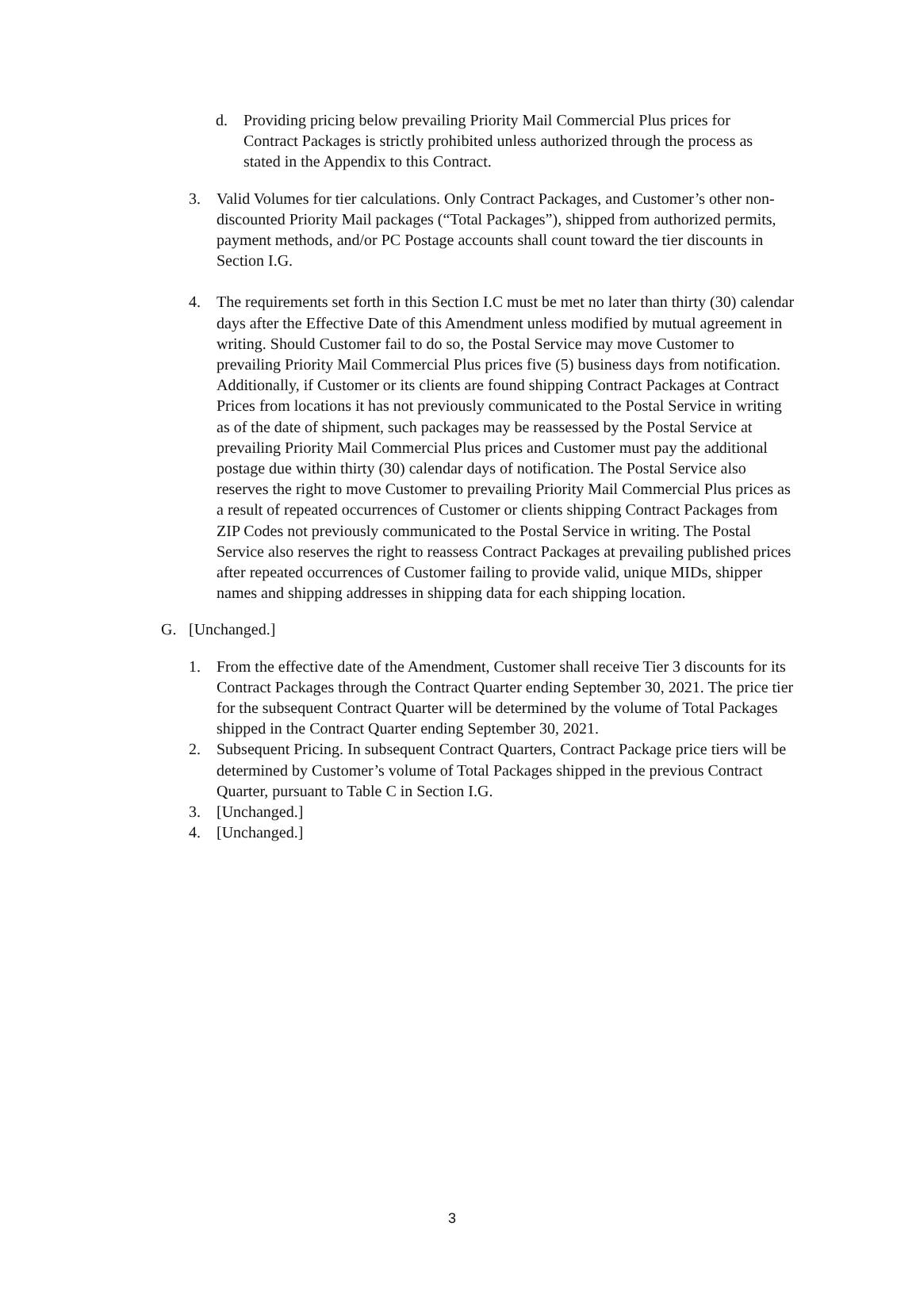d. Providing pricing below prevailing Priority Mail Commercial Plus prices for Contract Packages is strictly prohibited unless authorized through the process as stated in the Appendix to this Contract.
3. Valid Volumes for tier calculations. Only Contract Packages, and Customer’s other non-discounted Priority Mail packages (“Total Packages”), shipped from authorized permits, payment methods, and/or PC Postage accounts shall count toward the tier discounts in Section I.G.
4. The requirements set forth in this Section I.C must be met no later than thirty (30) calendar days after the Effective Date of this Amendment unless modified by mutual agreement in writing. Should Customer fail to do so, the Postal Service may move Customer to prevailing Priority Mail Commercial Plus prices five (5) business days from notification. Additionally, if Customer or its clients are found shipping Contract Packages at Contract Prices from locations it has not previously communicated to the Postal Service in writing as of the date of shipment, such packages may be reassessed by the Postal Service at prevailing Priority Mail Commercial Plus prices and Customer must pay the additional postage due within thirty (30) calendar days of notification. The Postal Service also reserves the right to move Customer to prevailing Priority Mail Commercial Plus prices as a result of repeated occurrences of Customer or clients shipping Contract Packages from ZIP Codes not previously communicated to the Postal Service in writing. The Postal Service also reserves the right to reassess Contract Packages at prevailing published prices after repeated occurrences of Customer failing to provide valid, unique MIDs, shipper names and shipping addresses in shipping data for each shipping location.
G. [Unchanged.]
1. From the effective date of the Amendment, Customer shall receive Tier 3 discounts for its Contract Packages through the Contract Quarter ending September 30, 2021. The price tier for the subsequent Contract Quarter will be determined by the volume of Total Packages shipped in the Contract Quarter ending September 30, 2021.
2. Subsequent Pricing. In subsequent Contract Quarters, Contract Package price tiers will be determined by Customer’s volume of Total Packages shipped in the previous Contract Quarter, pursuant to Table C in Section I.G.
3. [Unchanged.]
4. [Unchanged.]
3